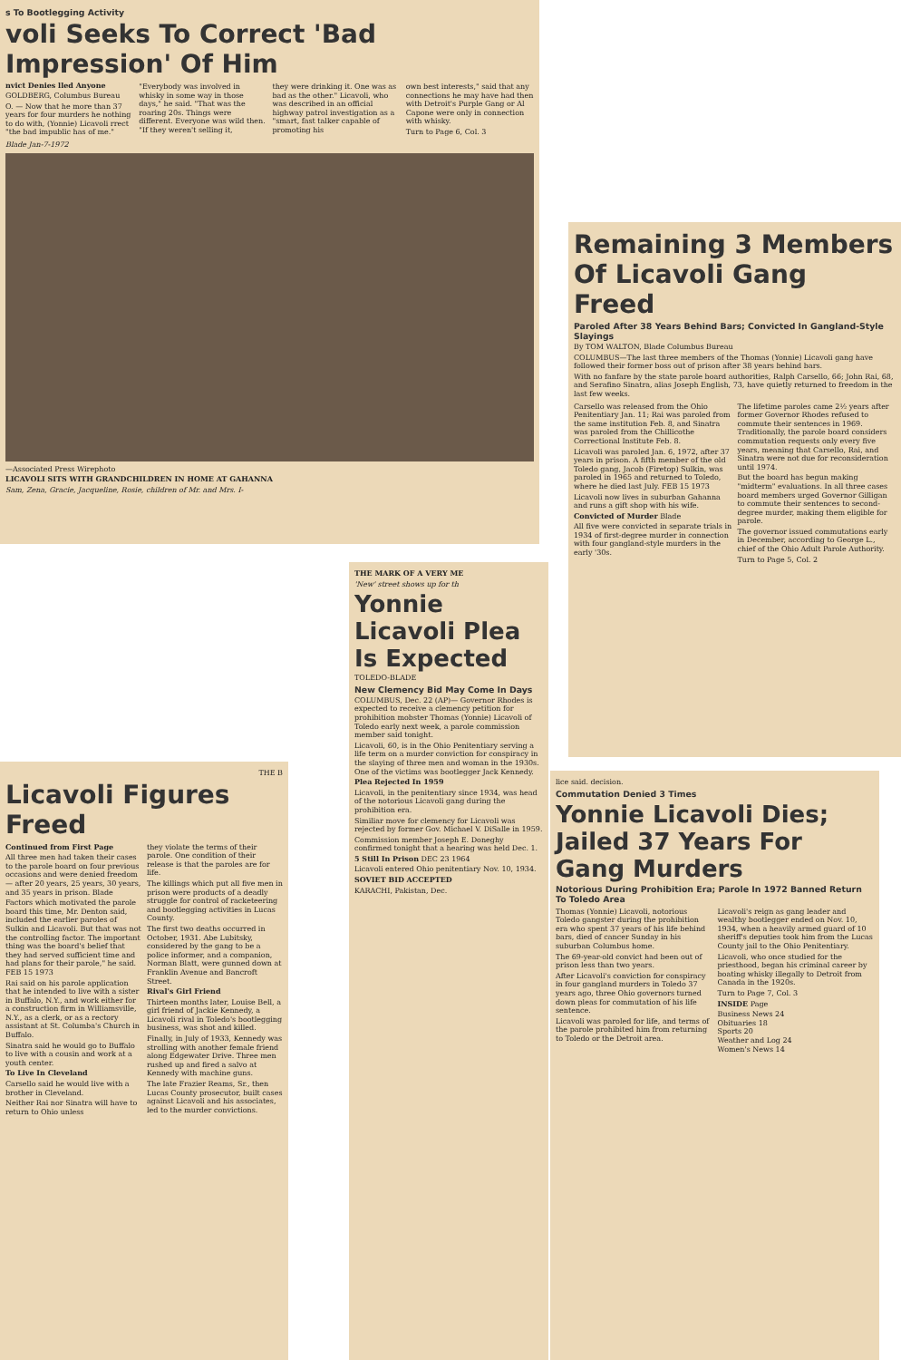s To Bootlegging Activity
voli Seeks To Correct 'Bad Impression' Of Him
nvict Denies lled Anyone
GOLDBERG, Columbus Bureau
O. — Now that he more than 37 years for four murders he nothing to do with, (Yonnie) Licavoli rrect "the bad impublic has of me."
"Everybody was involved in whisky in some way in those days," he said. "That was the roaring 20s. Things were different. Everyone was wild then. "If they weren't selling it,
they were drinking it. One was as bad as the other." Licavoli, who was described in an official highway patrol investigation as a "smart, fast talker capable of promoting his
own best interests," said that any connections he may have had then with Detroit's Purple Gang or Al Capone were only in connection with whisky.
Turn to Page 6, Col. 3
Blade Jan-7-1972
—Associated Press Wirephoto
LICAVOLI SITS WITH GRANDCHILDREN IN HOME AT GAHANNA
Sam, Zena, Gracie, Jacqueline, Rosie, children of Mr. and Mrs. I-
Remaining 3 Members Of Licavoli Gang Freed
Paroled After 38 Years Behind Bars; Convicted In Gangland-Style Slayings
By TOM WALTON, Blade Columbus Bureau
COLUMBUS—The last three members of the Thomas (Yonnie) Licavoli gang have followed their former boss out of prison after 38 years behind bars.
With no fanfare by the state parole board authorities, Ralph Carsello, 66; John Rai, 68, and Serafino Sinatra, alias Joseph English, 73, have quietly returned to freedom in the last few weeks.
Carsello was released from the Ohio Penitentiary Jan. 11; Rai was paroled from the same institution Feb. 8, and Sinatra was paroled from the Chillicothe Correctional Institute Feb. 8.
Licavoli was paroled Jan. 6, 1972, after 37 years in prison. A fifth member of the old Toledo gang, Jacob (Firetop) Sulkin, was paroled in 1965 and returned to Toledo, where he died last July. FEB 15 1973
Licavoli now lives in suburban Gahanna and runs a gift shop with his wife.
Convicted of Murder Blade
All five were convicted in separate trials in 1934 of first-degree murder in connection with four gangland-style murders in the early '30s.
The lifetime paroles came 2½ years after former Governor Rhodes refused to commute their sentences in 1969. Traditionally, the parole board considers commutation requests only every five years, meaning that Carsello, Rai, and Sinatra were not due for reconsideration until 1974.
But the board has begun making "midterm" evaluations. In all three cases board members urged Governor Gilligan to commute their sentences to second-degree murder, making them eligible for parole.
The governor issued commutations early in December, according to George L., chief of the Ohio Adult Parole Authority.
Turn to Page 5, Col. 2
THE B
Licavoli Figures Freed
Continued from First Page
All three men had taken their cases to the parole board on four previous occasions and were denied freedom — after 20 years, 25 years, 30 years, and 35 years in prison. Blade
Factors which motivated the parole board this time, Mr. Denton said, included the earlier paroles of Sulkin and Licavoli. But that was not the controlling factor. The important thing was the board's belief that they had served sufficient time and had plans for their parole," he said. FEB 15 1973
Rai said on his parole application that he intended to live with a sister in Buffalo, N.Y., and work either for a construction firm in Williamsville, N.Y., as a clerk, or as a rectory assistant at St. Columba's Church in Buffalo.
Sinatra said he would go to Buffalo to live with a cousin and work at a youth center.
To Live In Cleveland
Carsello said he would live with a brother in Cleveland.
Neither Rai nor Sinatra will have to return to Ohio unless
they violate the terms of their parole. One condition of their release is that the paroles are for life.
The killings which put all five men in prison were products of a deadly struggle for control of racketeering and bootlegging activities in Lucas County.
The first two deaths occurred in October, 1931. Abe Lubitsky, considered by the gang to be a police informer, and a companion, Norman Blatt, were gunned down at Franklin Avenue and Bancroft Street.
Rival's Girl Friend
Thirteen months later, Louise Bell, a girl friend of Jackie Kennedy, a Licavoli rival in Toledo's bootlegging business, was shot and killed.
Finally, in July of 1933, Kennedy was strolling with another female friend along Edgewater Drive. Three men rushed up and fired a salvo at Kennedy with machine guns.
The late Frazier Reams, Sr., then Lucas County prosecutor, built cases against Licavoli and his associates, led to the murder convictions.
THE MARK OF A VERY ME
'New' street shows up for th
Yonnie Licavoli Plea Is Expected
TOLEDO-BLADE
New Clemency Bid May Come In Days
COLUMBUS, Dec. 22 (AP)— Governor Rhodes is expected to receive a clemency petition for prohibition mobster Thomas (Yonnie) Licavoli of Toledo early next week, a parole commission member said tonight.
Licavoli, 60, is in the Ohio Penitentiary serving a life term on a murder conviction for conspiracy in the slaying of three men and woman in the 1930s. One of the victims was bootlegger Jack Kennedy.
Plea Rejected In 1959
Licavoli, in the penitentiary since 1934, was head of the notorious Licavoli gang during the prohibition era.
Similiar move for clemency for Licavoli was rejected by former Gov. Michael V. DiSalle in 1959.
Commission member Joseph E. Doneghy confirmed tonight that a hearing was held Dec. 1.
5 Still In Prison DEC 23 1964
Licavoli entered Ohio penitentiary Nov. 10, 1934.
SOVIET BID ACCEPTED
KARACHI, Pakistan, Dec.
lice said. decision.
Commutation Denied 3 Times
Yonnie Licavoli Dies; Jailed 37 Years For Gang Murders
Notorious During Prohibition Era; Parole In 1972 Banned Return To Toledo Area
Thomas (Yonnie) Licavoli, notorious Toledo gangster during the prohibition era who spent 37 years of his life behind bars, died of cancer Sunday in his suburban Columbus home.
The 69-year-old convict had been out of prison less than two years.
After Licavoli's conviction for conspiracy in four gangland murders in Toledo 37 years ago, three Ohio governors turned down pleas for commutation of his life sentence.
Licavoli was paroled for life, and terms of the parole prohibited him from returning to Toledo or the Detroit area.
Licavoli's reign as gang leader and wealthy bootlegger ended on Nov. 10, 1934, when a heavily armed guard of 10 sheriff's deputies took him from the Lucas County jail to the Ohio Penitentiary.
Licavoli, who once studied for the priesthood, began his criminal career by boating whisky illegally to Detroit from Canada in the 1920s.
Turn to Page 7, Col. 3
INSIDE Page
Business News 24
Obituaries 18
Sports 20
Weather and Log 24
Women's News 14